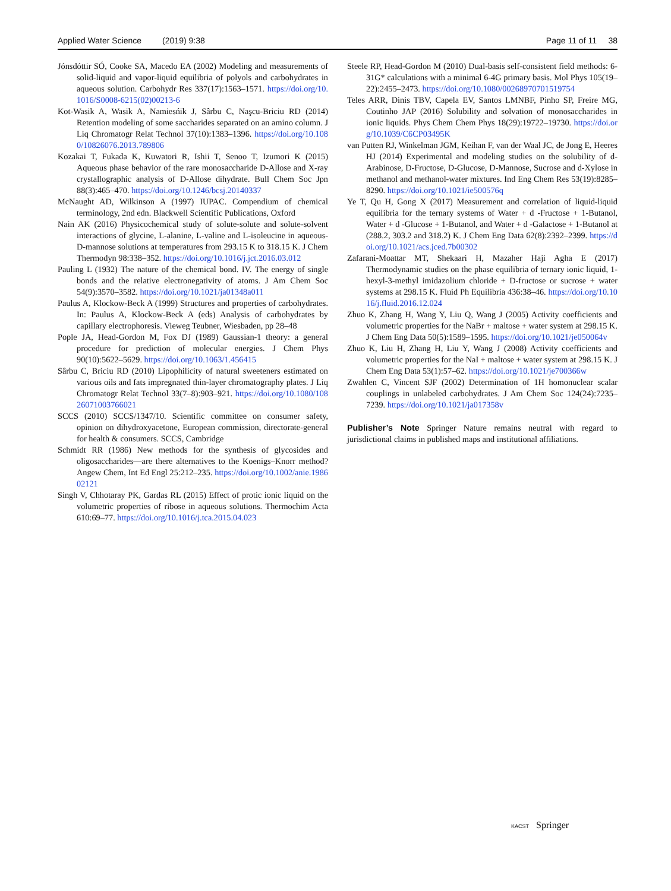Applied Water Science (2019) 9:38 Page 11 of 11 38
Jónsdóttir SÓ, Cooke SA, Macedo EA (2002) Modeling and measurements of solid-liquid and vapor-liquid equilibria of polyols and carbohydrates in aqueous solution. Carbohydr Res 337(17):1563–1571. https://doi.org/10.1016/S0008-6215(02)00213-6
Kot-Wasik A, Wasik A, Namiesńik J, Sârbu C, Naşcu-Briciu RD (2014) Retention modeling of some saccharides separated on an amino column. J Liq Chromatogr Relat Technol 37(10):1383–1396. https://doi.org/10.1080/10826076.2013.789806
Kozakai T, Fukada K, Kuwatori R, Ishii T, Senoo T, Izumori K (2015) Aqueous phase behavior of the rare monosaccharide D-Allose and X-ray crystallographic analysis of D-Allose dihydrate. Bull Chem Soc Jpn 88(3):465–470. https://doi.org/10.1246/bcsj.20140337
McNaught AD, Wilkinson A (1997) IUPAC. Compendium of chemical terminology, 2nd edn. Blackwell Scientific Publications, Oxford
Nain AK (2016) Physicochemical study of solute-solute and solute-solvent interactions of glycine, L-alanine, L-valine and L-isoleucine in aqueous-D-mannose solutions at temperatures from 293.15 K to 318.15 K. J Chem Thermodyn 98:338–352. https://doi.org/10.1016/j.jct.2016.03.012
Pauling L (1932) The nature of the chemical bond. IV. The energy of single bonds and the relative electronegativity of atoms. J Am Chem Soc 54(9):3570–3582. https://doi.org/10.1021/ja01348a011
Paulus A, Klockow-Beck A (1999) Structures and properties of carbohydrates. In: Paulus A, Klockow-Beck A (eds) Analysis of carbohydrates by capillary electrophoresis. Vieweg Teubner, Wiesbaden, pp 28–48
Pople JA, Head-Gordon M, Fox DJ (1989) Gaussian-1 theory: a general procedure for prediction of molecular energies. J Chem Phys 90(10):5622–5629. https://doi.org/10.1063/1.456415
Sârbu C, Briciu RD (2010) Lipophilicity of natural sweeteners estimated on various oils and fats impregnated thin-layer chromatography plates. J Liq Chromatogr Relat Technol 33(7–8):903–921. https://doi.org/10.1080/10826071003766021
SCCS (2010) SCCS/1347/10. Scientific committee on consumer safety, opinion on dihydroxyacetone, European commission, directorate-general for health & consumers. SCCS, Cambridge
Schmidt RR (1986) New methods for the synthesis of glycosides and oligosaccharides—are there alternatives to the Koenigs–Knorr method? Angew Chem, Int Ed Engl 25:212–235. https://doi.org/10.1002/anie.198602121
Singh V, Chhotaray PK, Gardas RL (2015) Effect of protic ionic liquid on the volumetric properties of ribose in aqueous solutions. Thermochim Acta 610:69–77. https://doi.org/10.1016/j.tca.2015.04.023
Steele RP, Head-Gordon M (2010) Dual-basis self-consistent field methods: 6-31G* calculations with a minimal 6-4G primary basis. Mol Phys 105(19–22):2455–2473. https://doi.org/10.1080/00268970701519754
Teles ARR, Dinis TBV, Capela EV, Santos LMNBF, Pinho SP, Freire MG, Coutinho JAP (2016) Solubility and solvation of monosaccharides in ionic liquids. Phys Chem Chem Phys 18(29):19722–19730. https://doi.org/10.1039/C6CP03495K
van Putten RJ, Winkelman JGM, Keihan F, van der Waal JC, de Jong E, Heeres HJ (2014) Experimental and modeling studies on the solubility of d-Arabinose, D-Fructose, D-Glucose, D-Mannose, Sucrose and d-Xylose in methanol and methanol-water mixtures. Ind Eng Chem Res 53(19):8285–8290. https://doi.org/10.1021/ie500576q
Ye T, Qu H, Gong X (2017) Measurement and correlation of liquid-liquid equilibria for the ternary systems of Water + d -Fructose + 1-Butanol, Water + d -Glucose + 1-Butanol, and Water + d -Galactose + 1-Butanol at (288.2, 303.2 and 318.2) K. J Chem Eng Data 62(8):2392–2399. https://doi.org/10.1021/acs.jced.7b00302
Zafarani-Moattar MT, Shekaari H, Mazaher Haji Agha E (2017) Thermodynamic studies on the phase equilibria of ternary ionic liquid, 1-hexyl-3-methyl imidazolium chloride + D-fructose or sucrose + water systems at 298.15 K. Fluid Ph Equilibria 436:38–46. https://doi.org/10.1016/j.fluid.2016.12.024
Zhuo K, Zhang H, Wang Y, Liu Q, Wang J (2005) Activity coefficients and volumetric properties for the NaBr + maltose + water system at 298.15 K. J Chem Eng Data 50(5):1589–1595. https://doi.org/10.1021/je050064v
Zhuo K, Liu H, Zhang H, Liu Y, Wang J (2008) Activity coefficients and volumetric properties for the NaI + maltose + water system at 298.15 K. J Chem Eng Data 53(1):57–62. https://doi.org/10.1021/je700366w
Zwahlen C, Vincent SJF (2002) Determination of 1H homonuclear scalar couplings in unlabeled carbohydrates. J Am Chem Soc 124(24):7235–7239. https://doi.org/10.1021/ja017358v
Publisher’s Note Springer Nature remains neutral with regard to jurisdictional claims in published maps and institutional affiliations.
KACST Springer